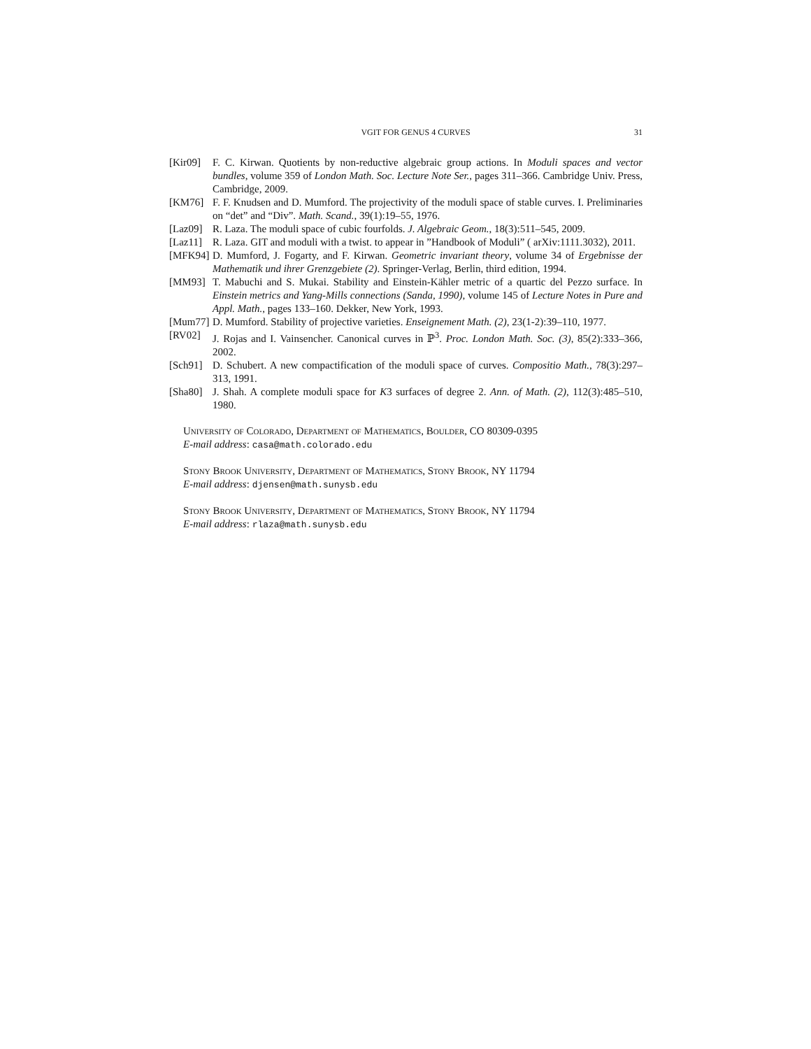VGIT FOR GENUS 4 CURVES 31
[Kir09]
F. C. Kirwan. Quotients by non-reductive algebraic group actions. In Moduli spaces and vector bundles, volume 359 of London Math. Soc. Lecture Note Ser., pages 311–366. Cambridge Univ. Press, Cambridge, 2009.
[KM76] F. F. Knudsen and D. Mumford. The projectivity of the moduli space of stable curves. I. Preliminaries on “det” and “Div”. Math. Scand., 39(1):19–55, 1976.
[Laz09]
R. Laza. The moduli space of cubic fourfolds. J. Algebraic Geom., 18(3):511–545, 2009.
[Laz11]
R. Laza. GIT and moduli with a twist. to appear in ”Handbook of Moduli” ( arXiv:1111.3032), 2011.
[MFK94]
D. Mumford, J. Fogarty, and F. Kirwan. Geometric invariant theory, volume 34 of Ergebnisse der Mathematik und ihrer Grenzgebiete (2). Springer-Verlag, Berlin, third edition, 1994.
[MM93] T. Mabuchi and S. Mukai. Stability and Einstein-Kähler metric of a quartic del Pezzo surface. In Einstein metrics and Yang-Mills connections (Sanda, 1990), volume 145 of Lecture Notes in Pure and Appl. Math., pages 133–160. Dekker, New York, 1993.
[Mum77]
D. Mumford. Stability of projective varieties. Enseignement Math. (2), 23(1-2):39–110, 1977.
[RV02] J. Rojas and I. Vainsencher. Canonical curves in ℙ<sup>3</sup>. Proc. London Math. Soc. (3), 85(2):333–366, 2002.
[Sch91]
D. Schubert. A new compactification of the moduli space of curves. Compositio Math., 78(3):297–313, 1991.
[Sha80]
J. Shah. A complete moduli space for K3 surfaces of degree 2. Ann. of Math. (2), 112(3):485–510, 1980.
University of Colorado, Department of Mathematics, Boulder, CO 80309-0395
E-mail address: casa@math.colorado.edu
Stony Brook University, Department of Mathematics, Stony Brook, NY 11794
E-mail address: djensen@math.sunysb.edu
Stony Brook University, Department of Mathematics, Stony Brook, NY 11794
E-mail address: rlaza@math.sunysb.edu